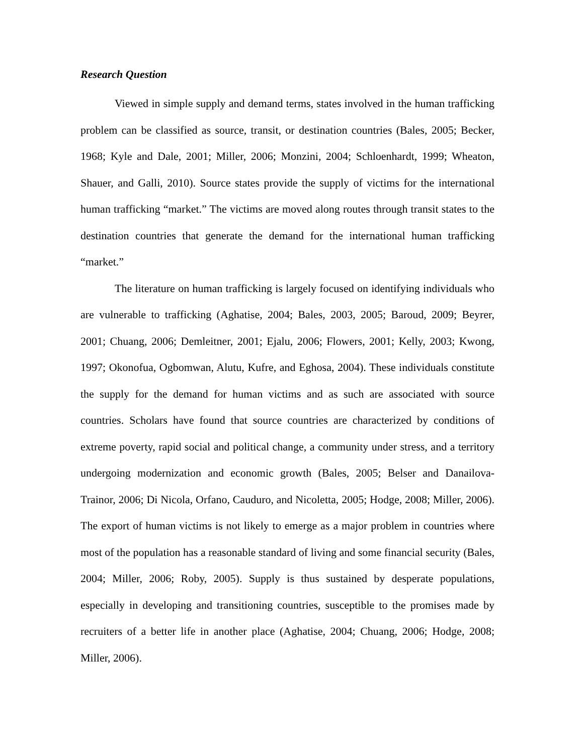Research Question
Viewed in simple supply and demand terms, states involved in the human trafficking problem can be classified as source, transit, or destination countries (Bales, 2005; Becker, 1968; Kyle and Dale, 2001; Miller, 2006; Monzini, 2004; Schloenhardt, 1999; Wheaton, Shauer, and Galli, 2010). Source states provide the supply of victims for the international human trafficking “market.” The victims are moved along routes through transit states to the destination countries that generate the demand for the international human trafficking “market.”
The literature on human trafficking is largely focused on identifying individuals who are vulnerable to trafficking (Aghatise, 2004; Bales, 2003, 2005; Baroud, 2009; Beyrer, 2001; Chuang, 2006; Demleitner, 2001; Ejalu, 2006; Flowers, 2001; Kelly, 2003; Kwong, 1997; Okonofua, Ogbomwan, Alutu, Kufre, and Eghosa, 2004). These individuals constitute the supply for the demand for human victims and as such are associated with source countries. Scholars have found that source countries are characterized by conditions of extreme poverty, rapid social and political change, a community under stress, and a territory undergoing modernization and economic growth (Bales, 2005; Belser and Danailova-Trainor, 2006; Di Nicola, Orfano, Cauduro, and Nicoletta, 2005; Hodge, 2008; Miller, 2006). The export of human victims is not likely to emerge as a major problem in countries where most of the population has a reasonable standard of living and some financial security (Bales, 2004; Miller, 2006; Roby, 2005). Supply is thus sustained by desperate populations, especially in developing and transitioning countries, susceptible to the promises made by recruiters of a better life in another place (Aghatise, 2004; Chuang, 2006; Hodge, 2008; Miller, 2006).